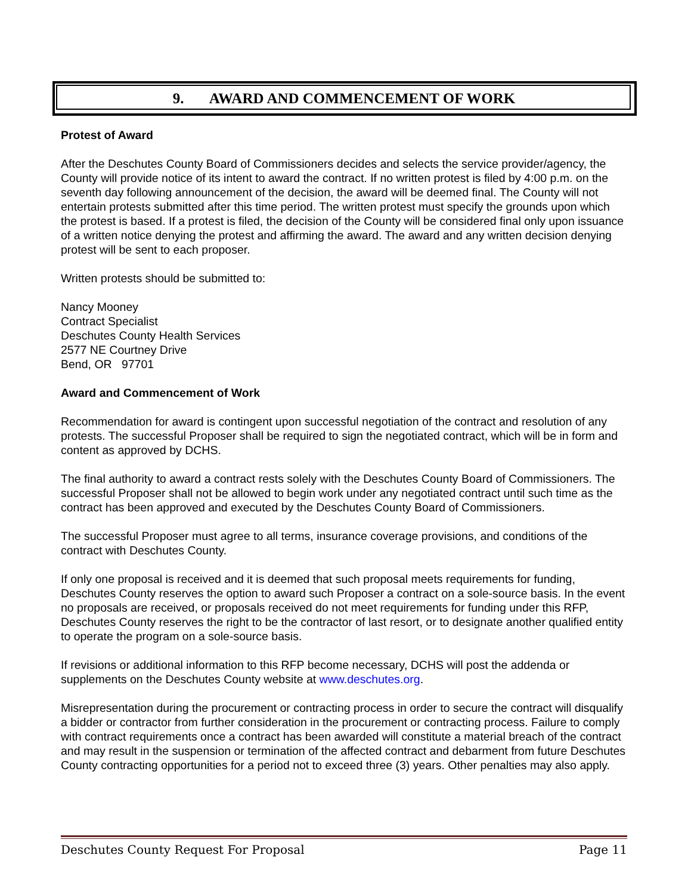9. AWARD AND COMMENCEMENT OF WORK
Protest of Award
After the Deschutes County Board of Commissioners decides and selects the service provider/agency, the County will provide notice of its intent to award the contract. If no written protest is filed by 4:00 p.m. on the seventh day following announcement of the decision, the award will be deemed final. The County will not entertain protests submitted after this time period. The written protest must specify the grounds upon which the protest is based. If a protest is filed, the decision of the County will be considered final only upon issuance of a written notice denying the protest and affirming the award. The award and any written decision denying protest will be sent to each proposer.
Written protests should be submitted to:
Nancy Mooney
Contract Specialist
Deschutes County Health Services
2577 NE Courtney Drive
Bend, OR 97701
Award and Commencement of Work
Recommendation for award is contingent upon successful negotiation of the contract and resolution of any protests. The successful Proposer shall be required to sign the negotiated contract, which will be in form and content as approved by DCHS.
The final authority to award a contract rests solely with the Deschutes County Board of Commissioners. The successful Proposer shall not be allowed to begin work under any negotiated contract until such time as the contract has been approved and executed by the Deschutes County Board of Commissioners.
The successful Proposer must agree to all terms, insurance coverage provisions, and conditions of the contract with Deschutes County.
If only one proposal is received and it is deemed that such proposal meets requirements for funding, Deschutes County reserves the option to award such Proposer a contract on a sole-source basis. In the event no proposals are received, or proposals received do not meet requirements for funding under this RFP, Deschutes County reserves the right to be the contractor of last resort, or to designate another qualified entity to operate the program on a sole-source basis.
If revisions or additional information to this RFP become necessary, DCHS will post the addenda or supplements on the Deschutes County website at www.deschutes.org.
Misrepresentation during the procurement or contracting process in order to secure the contract will disqualify a bidder or contractor from further consideration in the procurement or contracting process. Failure to comply with contract requirements once a contract has been awarded will constitute a material breach of the contract and may result in the suspension or termination of the affected contract and debarment from future Deschutes County contracting opportunities for a period not to exceed three (3) years. Other penalties may also apply.
Deschutes County Request For Proposal Page 11